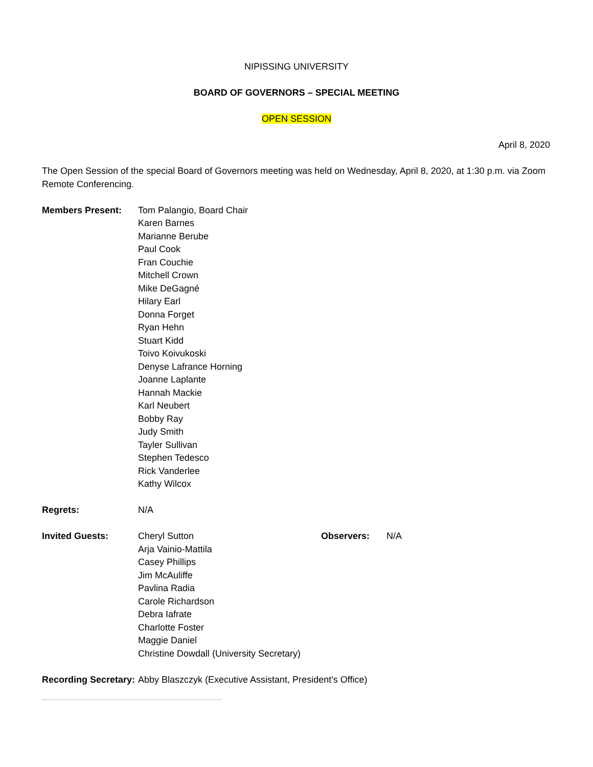NIPISSING UNIVERSITY
BOARD OF GOVERNORS – SPECIAL MEETING
OPEN SESSION
April 8, 2020
The Open Session of the special Board of Governors meeting was held on Wednesday, April 8, 2020, at 1:30 p.m. via Zoom Remote Conferencing.
Members Present: Tom Palangio, Board Chair
Karen Barnes
Marianne Berube
Paul Cook
Fran Couchie
Mitchell Crown
Mike DeGagné
Hilary Earl
Donna Forget
Ryan Hehn
Stuart Kidd
Toivo Koivukoski
Denyse Lafrance Horning
Joanne Laplante
Hannah Mackie
Karl Neubert
Bobby Ray
Judy Smith
Tayler Sullivan
Stephen Tedesco
Rick Vanderlee
Kathy Wilcox
Regrets: N/A
Invited Guests: Cheryl Sutton
Arja Vainio-Mattila
Casey Phillips
Jim McAuliffe
Pavlina Radia
Carole Richardson
Debra Iafrate
Charlotte Foster
Maggie Daniel
Christine Dowdall (University Secretary)
Observers: N/A
Recording Secretary:
Abby Blaszczyk (Executive Assistant, President’s Office)